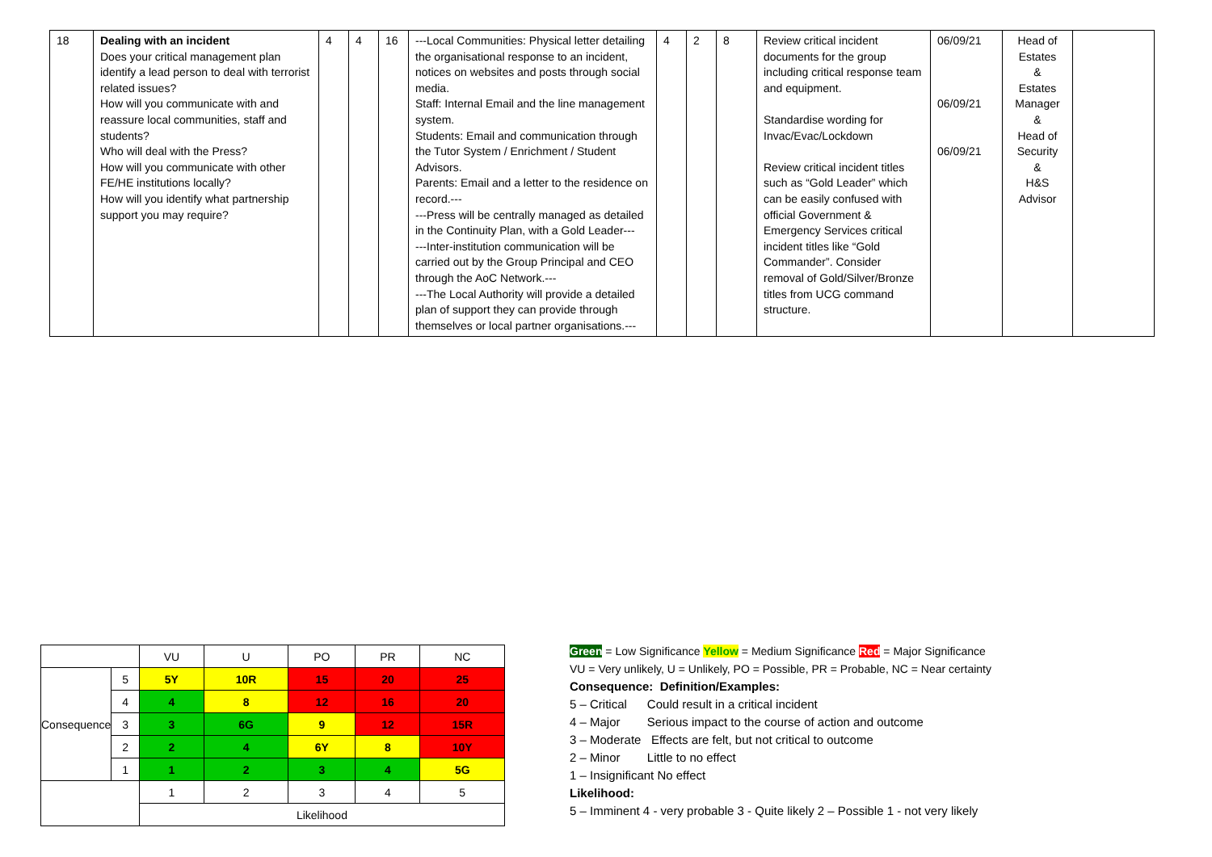| 18 | Dealing with an incident Does your critical management plan identify a lead person to deal with terrorist related issues? How will you communicate with and reassure local communities, staff and students? Who will deal with the Press? How will you communicate with other FE/HE institutions locally? How will you identify what partnership support you may require? | 4 | 4 | 16 | ---Local Communities: Physical letter detailing the organisational response to an incident, notices on websites and posts through social media. Staff: Internal Email and the line management system. Students: Email and communication through the Tutor System / Enrichment / Student Advisors. Parents: Email and a letter to the residence on record.--- ---Press will be centrally managed as detailed in the Continuity Plan, with a Gold Leader--- ---Inter-institution communication will be carried out by the Group Principal and CEO through the AoC Network.--- ---The Local Authority will provide a detailed plan of support they can provide through themselves or local partner organisations.--- | 4 | 2 | 8 | Review critical incident documents for the group including critical response team and equipment. Standardise wording for Invac/Evac/Lockdown Review critical incident titles such as “Gold Leader” which can be easily confused with official Government & Emergency Services critical incident titles like “Gold Commander”. Consider removal of Gold/Silver/Bronze titles from UCG command structure. | 06/09/21 06/09/21 06/09/21 | Head of Estates & Estates Manager & Head of Security & H&S Advisor | |
| | | VU | U | PO | PR | NC |
| Consequence | 5 | 5Y | 10R | 15 | 20 | 25 |
| | 4 | 4 | 8 | 12 | 16 | 20 |
| | 3 | 3 | 6G | 9 | 12 | 15R |
| | 2 | 2 | 4 | 6Y | 8 | 10Y |
| | 1 | 1 | 2 | 3 | 4 | 5G |
| | | 1 | 2 | 3 | 4 | 5 |
| | | Likelihood | | | | |
Green = Low Significance Yellow = Medium Significance Red = Major Significance
VU = Very unlikely, U = Unlikely, PO = Possible, PR = Probable, NC = Near certainty
Consequence: Definition/Examples:
5 – Critical Could result in a critical incident
4 – Major Serious impact to the course of action and outcome
3 – Moderate Effects are felt, but not critical to outcome
2 – Minor Little to no effect
1 – Insignificant No effect
Likelihood:
5 – Imminent 4 - very probable 3 - Quite likely 2 – Possible 1 - not very likely